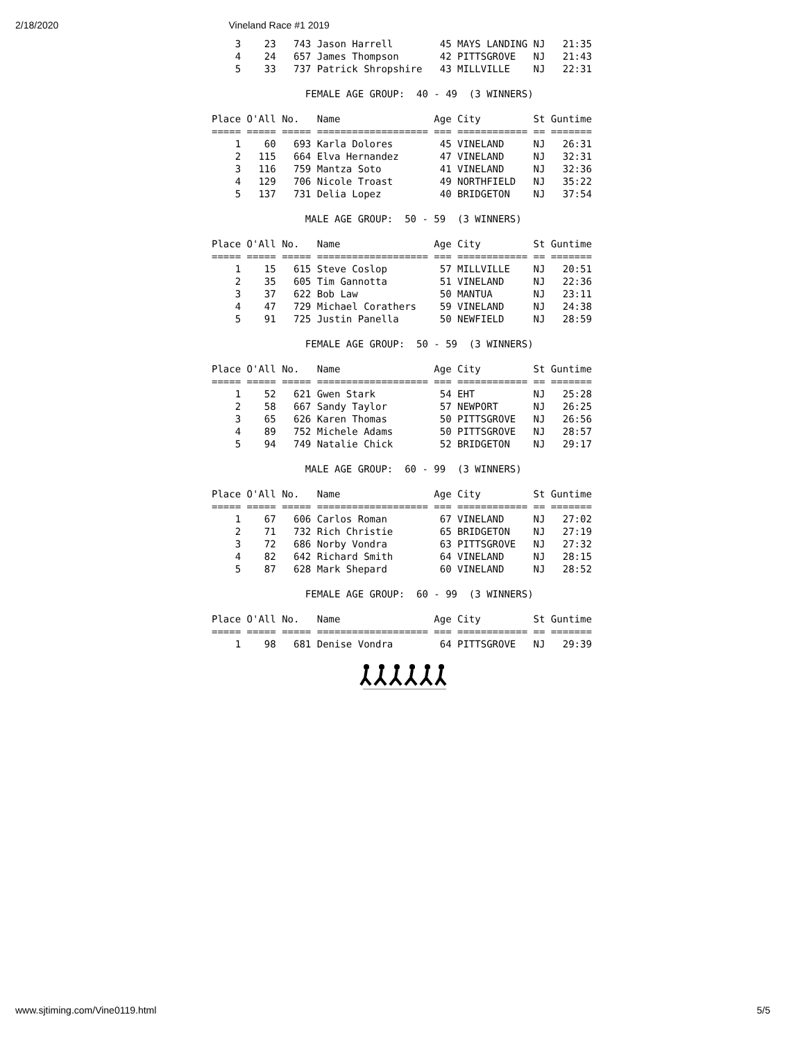2/18/2020 Vineland Race #1 2019
    3    23   743 Jason Harrell        45 MAYS LANDING NJ   21:35
    4    24   657 James Thompson       42 PITTSGROVE   NJ   21:43
    5    33   737 Patrick Shropshire   43 MILLVILLE    NJ   22:31

                FEMALE AGE GROUP:  40 - 49  (3 WINNERS)

Place O'All No.   Name                Age City         St Guntime
===== ===== ===== =================== === ============ == =======
    1    60   693 Karla Dolores        45 VINELAND     NJ   26:31
    2   115   664 Elva Hernandez       47 VINELAND     NJ   32:31
    3   116   759 Mantza Soto          41 VINELAND     NJ   32:36
    4   129   706 Nicole Troast        49 NORTHFIELD   NJ   35:22
    5   137   731 Delia Lopez          40 BRIDGETON    NJ   37:54

                MALE AGE GROUP:  50 - 59  (3 WINNERS)

Place O'All No.   Name                Age City         St Guntime
===== ===== ===== =================== === ============ == =======
    1    15   615 Steve Coslop         57 MILLVILLE    NJ   20:51
    2    35   605 Tim Gannotta         51 VINELAND     NJ   22:36
    3    37   622 Bob Law              50 MANTUA       NJ   23:11
    4    47   729 Michael Corathers    59 VINELAND     NJ   24:38
    5    91   725 Justin Panella       50 NEWFIELD     NJ   28:59

                FEMALE AGE GROUP:  50 - 59  (3 WINNERS)

Place O'All No.   Name                Age City         St Guntime
===== ===== ===== =================== === ============ == =======
    1    52   621 Gwen Stark           54 EHT          NJ   25:28
    2    58   667 Sandy Taylor         57 NEWPORT      NJ   26:25
    3    65   626 Karen Thomas         50 PITTSGROVE   NJ   26:56
    4    89   752 Michele Adams        50 PITTSGROVE   NJ   28:57
    5    94   749 Natalie Chick        52 BRIDGETON    NJ   29:17

                MALE AGE GROUP:  60 - 99  (3 WINNERS)

Place O'All No.   Name                Age City         St Guntime
===== ===== ===== =================== === ============ == =======
    1    67   606 Carlos Roman         67 VINELAND     NJ   27:02
    2    71   732 Rich Christie        65 BRIDGETON    NJ   27:19
    3    72   686 Norby Vondra         63 PITTSGROVE   NJ   27:32
    4    82   642 Richard Smith        64 VINELAND     NJ   28:15
    5    87   628 Mark Shepard         60 VINELAND     NJ   28:52

                FEMALE AGE GROUP:  60 - 99  (3 WINNERS)

Place O'All No.   Name                Age City         St Guntime
===== ===== ===== =================== === ============ == =======
    1    98   681 Denise Vondra        64 PITTSGROVE   NJ   29:39
www.sjtiming.com/Vine0119.html 5/5